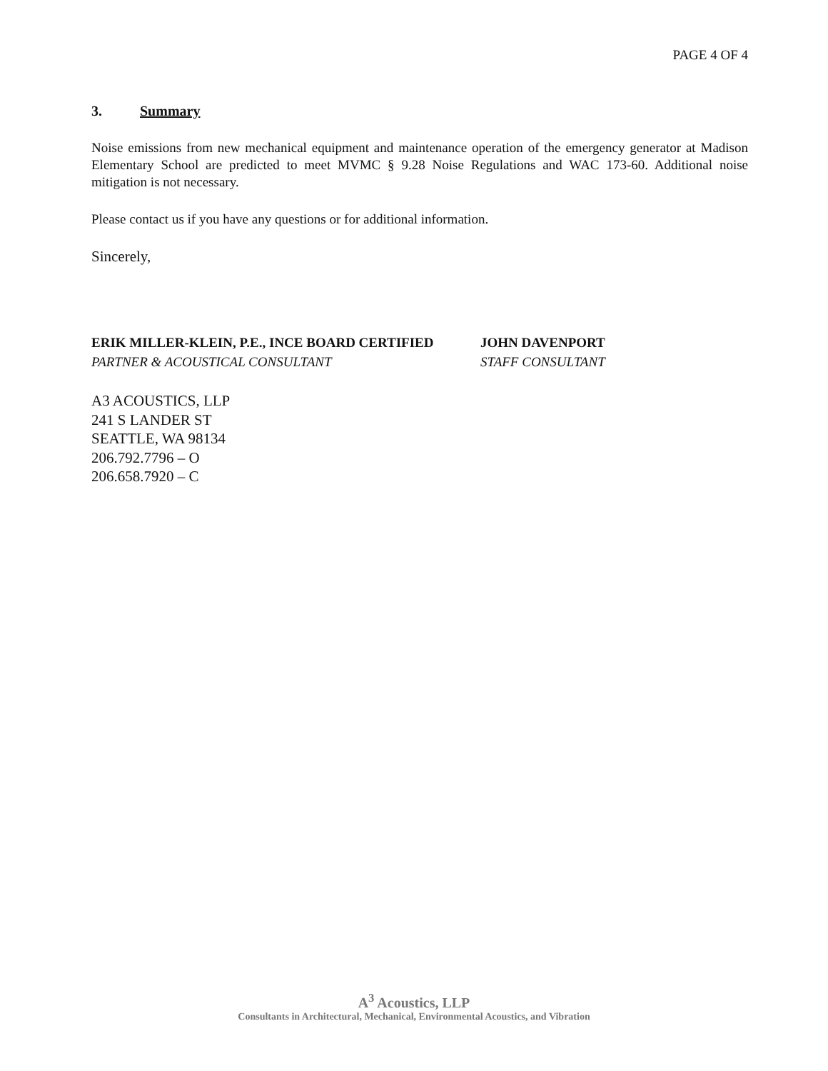PAGE 4 OF 4
3. Summary
Noise emissions from new mechanical equipment and maintenance operation of the emergency generator at Madison Elementary School are predicted to meet MVMC § 9.28 Noise Regulations and WAC 173-60. Additional noise mitigation is not necessary.
Please contact us if you have any questions or for additional information.
Sincerely,
ERIK MILLER-KLEIN, P.E., INCE BOARD CERTIFIED
PARTNER & ACOUSTICAL CONSULTANT
JOHN DAVENPORT
STAFF CONSULTANT
A3 ACOUSTICS, LLP
241 S LANDER ST
SEATTLE, WA 98134
206.792.7796 – O
206.658.7920 – C
A<sup>3</sup> Acoustics, LLP
Consultants in Architectural, Mechanical, Environmental Acoustics, and Vibration